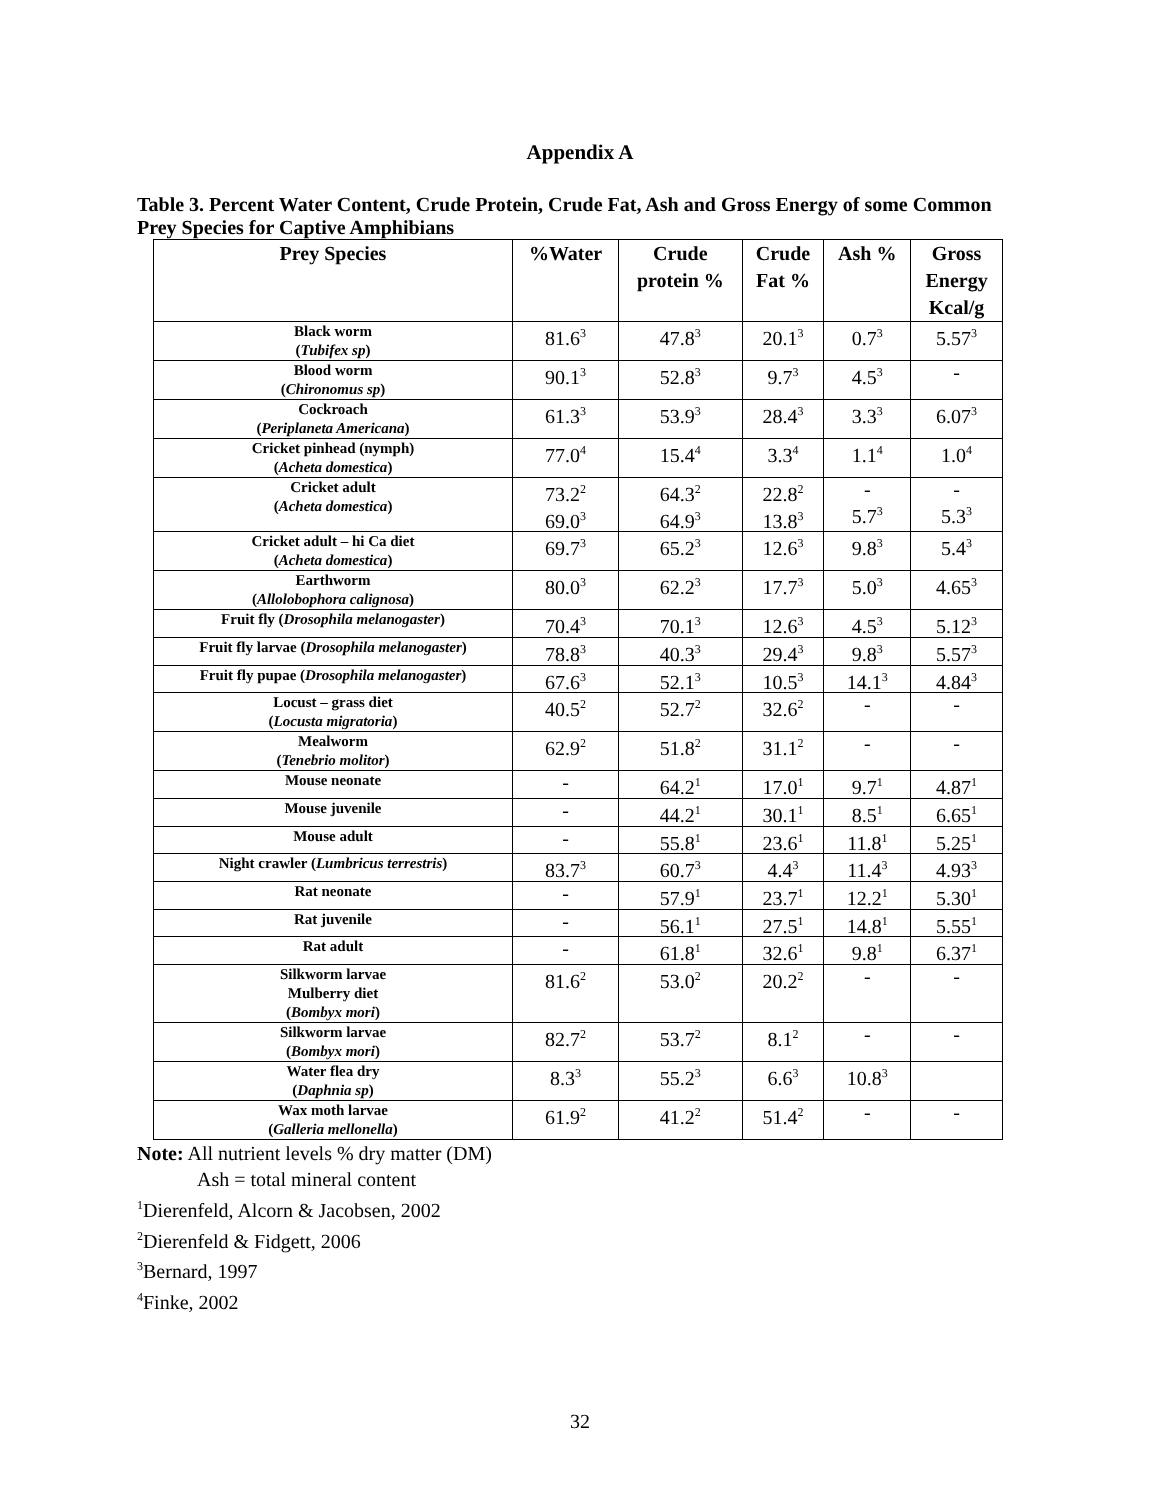Appendix A
Table 3. Percent Water Content, Crude Protein, Crude Fat, Ash and Gross Energy of some Common Prey Species for Captive Amphibians
| Prey Species | %Water | Crude protein % | Crude Fat % | Ash % | Gross Energy Kcal/g |
| --- | --- | --- | --- | --- | --- |
| Black worm ( Tubifex sp ) | 81.6<sup>3</sup> | 47.8<sup>3</sup> | 20.1<sup>3</sup> | 0.7<sup>3</sup> | 5.57<sup>3</sup> |
| Blood worm ( Chironomus sp ) | 90.1<sup>3</sup> | 52.8<sup>3</sup> | 9.7<sup>3</sup> | 4.5<sup>3</sup> | - |
| Cockroach ( Periplaneta Americana ) | 61.3<sup>3</sup> | 53.9<sup>3</sup> | 28.4<sup>3</sup> | 3.3<sup>3</sup> | 6.07<sup>3</sup> |
| Cricket pinhead (nymph) ( Acheta domestica ) | 77.0<sup>4</sup> | 15.4<sup>4</sup> | 3.3<sup>4</sup> | 1.1<sup>4</sup> | 1.0<sup>4</sup> |
| Cricket adult ( Acheta domestica ) | 73.2<sup>2</sup> 69.0<sup>3</sup> | 64.3<sup>2</sup> 64.9<sup>3</sup> | 22.8<sup>2</sup> 13.8<sup>3</sup> | - 5.7<sup>3</sup> | - 5.3<sup>3</sup> |
| Cricket adult – hi Ca diet ( Acheta domestica ) | 69.7<sup>3</sup> | 65.2<sup>3</sup> | 12.6<sup>3</sup> | 9.8<sup>3</sup> | 5.4<sup>3</sup> |
| Earthworm ( Allolobophora calignosa ) | 80.0<sup>3</sup> | 62.2<sup>3</sup> | 17.7<sup>3</sup> | 5.0<sup>3</sup> | 4.65<sup>3</sup> |
| Fruit fly ( Drosophila melanogaster ) | 70.4<sup>3</sup> | 70.1<sup>3</sup> | 12.6<sup>3</sup> | 4.5<sup>3</sup> | 5.12<sup>3</sup> |
| Fruit fly larvae ( Drosophila melanogaster ) | 78.8<sup>3</sup> | 40.3<sup>3</sup> | 29.4<sup>3</sup> | 9.8<sup>3</sup> | 5.57<sup>3</sup> |
| Fruit fly pupae ( Drosophila melanogaster ) | 67.6<sup>3</sup> | 52.1<sup>3</sup> | 10.5<sup>3</sup> | 14.1<sup>3</sup> | 4.84<sup>3</sup> |
| Locust – grass diet ( Locusta migratoria ) | 40.5<sup>2</sup> | 52.7<sup>2</sup> | 32.6<sup>2</sup> | - | - |
| Mealworm ( Tenebrio molitor ) | 62.9<sup>2</sup> | 51.8<sup>2</sup> | 31.1<sup>2</sup> | - | - |
| Mouse neonate | - | 64.2<sup>1</sup> | 17.0<sup>1</sup> | 9.7<sup>1</sup> | 4.87<sup>1</sup> |
| Mouse juvenile | - | 44.2<sup>1</sup> | 30.1<sup>1</sup> | 8.5<sup>1</sup> | 6.65<sup>1</sup> |
| Mouse adult | - | 55.8<sup>1</sup> | 23.6<sup>1</sup> | 11.8<sup>1</sup> | 5.25<sup>1</sup> |
| Night crawler ( Lumbricus terrestris ) | 83.7<sup>3</sup> | 60.7<sup>3</sup> | 4.4<sup>3</sup> | 11.4<sup>3</sup> | 4.93<sup>3</sup> |
| Rat neonate | - | 57.9<sup>1</sup> | 23.7<sup>1</sup> | 12.2<sup>1</sup> | 5.30<sup>1</sup> |
| Rat juvenile | - | 56.1<sup>1</sup> | 27.5<sup>1</sup> | 14.8<sup>1</sup> | 5.55<sup>1</sup> |
| Rat adult | - | 61.8<sup>1</sup> | 32.6<sup>1</sup> | 9.8<sup>1</sup> | 6.37<sup>1</sup> |
| Silkworm larvae Mulberry diet ( Bombyx mori ) | 81.6<sup>2</sup> | 53.0<sup>2</sup> | 20.2<sup>2</sup> | - | - |
| Silkworm larvae ( Bombyx mori ) | 82.7<sup>2</sup> | 53.7<sup>2</sup> | 8.1<sup>2</sup> | - | - |
| Water flea dry ( Daphnia sp ) | 8.3<sup>3</sup> | 55.2<sup>3</sup> | 6.6<sup>3</sup> | 10.8<sup>3</sup> | |
| Wax moth larvae ( Galleria mellonella ) | 61.9<sup>2</sup> | 41.2<sup>2</sup> | 51.4<sup>2</sup> | - | - |
Note: All nutrient levels % dry matter (DM)
Ash = total mineral content
<sup>1</sup> Dierenfeld, Alcorn & Jacobsen, 2002
<sup>2</sup> Dierenfeld & Fidgett, 2006
<sup>3</sup> Bernard, 1997
<sup>4</sup> Finke, 2002
32